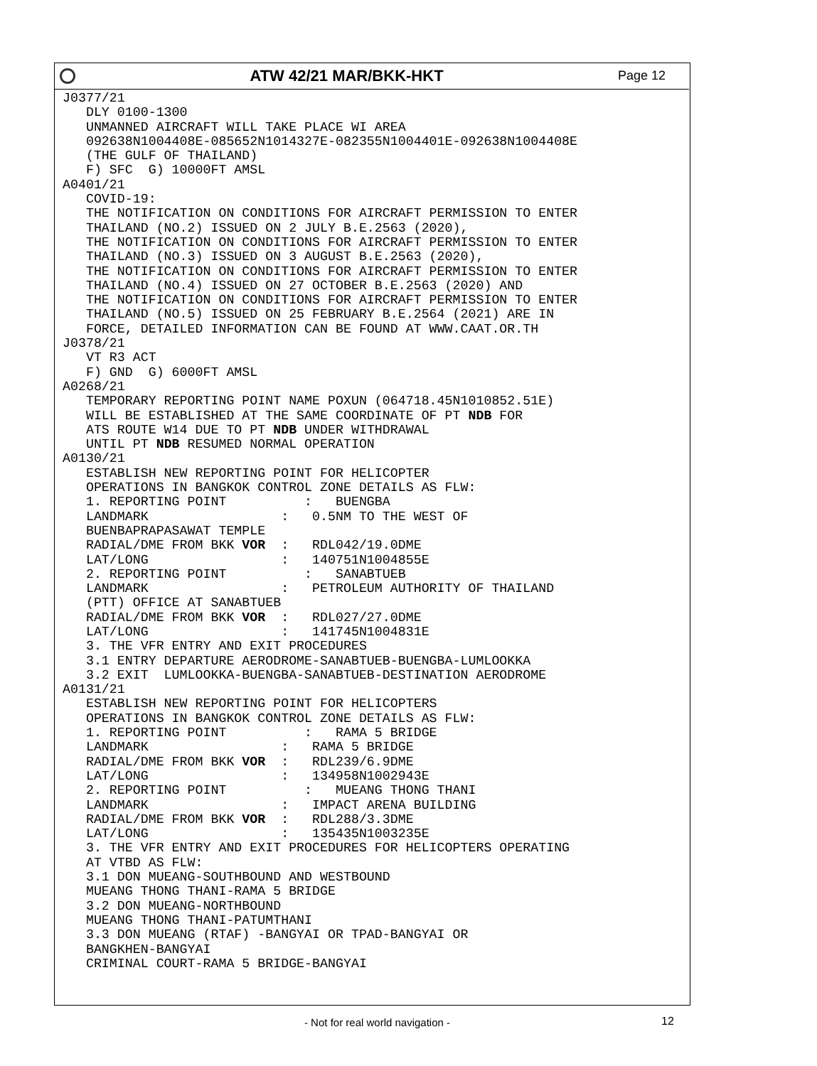ATW 42/21 MAR/BKK-HKT
Page 12
J0377/21
   DLY 0100-1300
   UNMANNED AIRCRAFT WILL TAKE PLACE WI AREA
   092638N1004408E-085652N1014327E-082355N1004401E-092638N1004408E
   (THE GULF OF THAILAND)
   F) SFC  G) 10000FT AMSL
A0401/21
   COVID-19:
   THE NOTIFICATION ON CONDITIONS FOR AIRCRAFT PERMISSION TO ENTER
   THAILAND (NO.2) ISSUED ON 2 JULY B.E.2563 (2020),
   THE NOTIFICATION ON CONDITIONS FOR AIRCRAFT PERMISSION TO ENTER
   THAILAND (NO.3) ISSUED ON 3 AUGUST B.E.2563 (2020),
   THE NOTIFICATION ON CONDITIONS FOR AIRCRAFT PERMISSION TO ENTER
   THAILAND (NO.4) ISSUED ON 27 OCTOBER B.E.2563 (2020) AND
   THE NOTIFICATION ON CONDITIONS FOR AIRCRAFT PERMISSION TO ENTER
   THAILAND (NO.5) ISSUED ON 25 FEBRUARY B.E.2564 (2021) ARE IN
   FORCE, DETAILED INFORMATION CAN BE FOUND AT WWW.CAAT.OR.TH
J0378/21
   VT R3 ACT
   F) GND  G) 6000FT AMSL
A0268/21
   TEMPORARY REPORTING POINT NAME POXUN (064718.45N1010852.51E)
   WILL BE ESTABLISHED AT THE SAME COORDINATE OF PT NDB FOR
   ATS ROUTE W14 DUE TO PT NDB UNDER WITHDRAWAL
   UNTIL PT NDB RESUMED NORMAL OPERATION
A0130/21
   ESTABLISH NEW REPORTING POINT FOR HELICOPTER
   OPERATIONS IN BANGKOK CONTROL ZONE DETAILS AS FLW:
   1. REPORTING POINT          :   BUENGBA
   LANDMARK                 :   0.5NM TO THE WEST OF
   BUENBAPRAPASAWAT TEMPLE
   RADIAL/DME FROM BKK VOR  :   RDL042/19.0DME
   LAT/LONG                 :   140751N1004855E
   2. REPORTING POINT          :   SANABTUEB
   LANDMARK                 :   PETROLEUM AUTHORITY OF THAILAND
   (PTT) OFFICE AT SANABTUEB
   RADIAL/DME FROM BKK VOR  :   RDL027/27.0DME
   LAT/LONG                 :   141745N1004831E
   3. THE VFR ENTRY AND EXIT PROCEDURES
   3.1 ENTRY DEPARTURE AERODROME-SANABTUEB-BUENGBA-LUMLOOKKA
   3.2 EXIT  LUMLOOKKA-BUENGBA-SANABTUEB-DESTINATION AERODROME
A0131/21
   ESTABLISH NEW REPORTING POINT FOR HELICOPTERS
   OPERATIONS IN BANGKOK CONTROL ZONE DETAILS AS FLW:
   1. REPORTING POINT          :   RAMA 5 BRIDGE
   LANDMARK                 :   RAMA 5 BRIDGE
   RADIAL/DME FROM BKK VOR  :   RDL239/6.9DME
   LAT/LONG                 :   134958N1002943E
   2. REPORTING POINT          :   MUEANG THONG THANI
   LANDMARK                 :   IMPACT ARENA BUILDING
   RADIAL/DME FROM BKK VOR  :   RDL288/3.3DME
   LAT/LONG                 :   135435N1003235E
   3. THE VFR ENTRY AND EXIT PROCEDURES FOR HELICOPTERS OPERATING
   AT VTBD AS FLW:
   3.1 DON MUEANG-SOUTHBOUND AND WESTBOUND
   MUEANG THONG THANI-RAMA 5 BRIDGE
   3.2 DON MUEANG-NORTHBOUND
   MUEANG THONG THANI-PATUMTHANI
   3.3 DON MUEANG (RTAF) -BANGYAI OR TPAD-BANGYAI OR
   BANGKHEN-BANGYAI
   CRIMINAL COURT-RAMA 5 BRIDGE-BANGYAI
- Not for real world navigation - 12